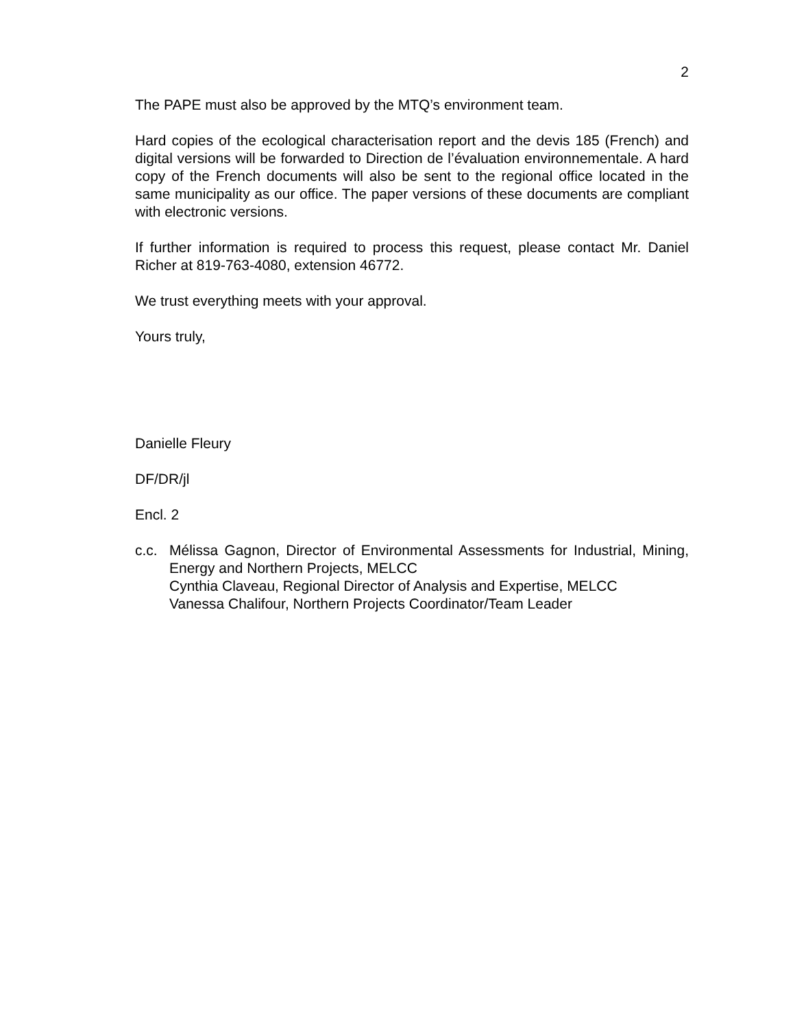2
The PAPE must also be approved by the MTQ’s environment team.
Hard copies of the ecological characterisation report and the devis 185 (French) and digital versions will be forwarded to Direction de l’évaluation environnementale. A hard copy of the French documents will also be sent to the regional office located in the same municipality as our office. The paper versions of these documents are compliant with electronic versions.
If further information is required to process this request, please contact Mr. Daniel Richer at 819-763-4080, extension 46772.
We trust everything meets with your approval.
Yours truly,
Danielle Fleury
DF/DR/jl
Encl. 2
c.c.
Mélissa Gagnon, Director of Environmental Assessments for Industrial, Mining, Energy and Northern Projects, MELCC
Cynthia Claveau, Regional Director of Analysis and Expertise, MELCC
Vanessa Chalifour, Northern Projects Coordinator/Team Leader